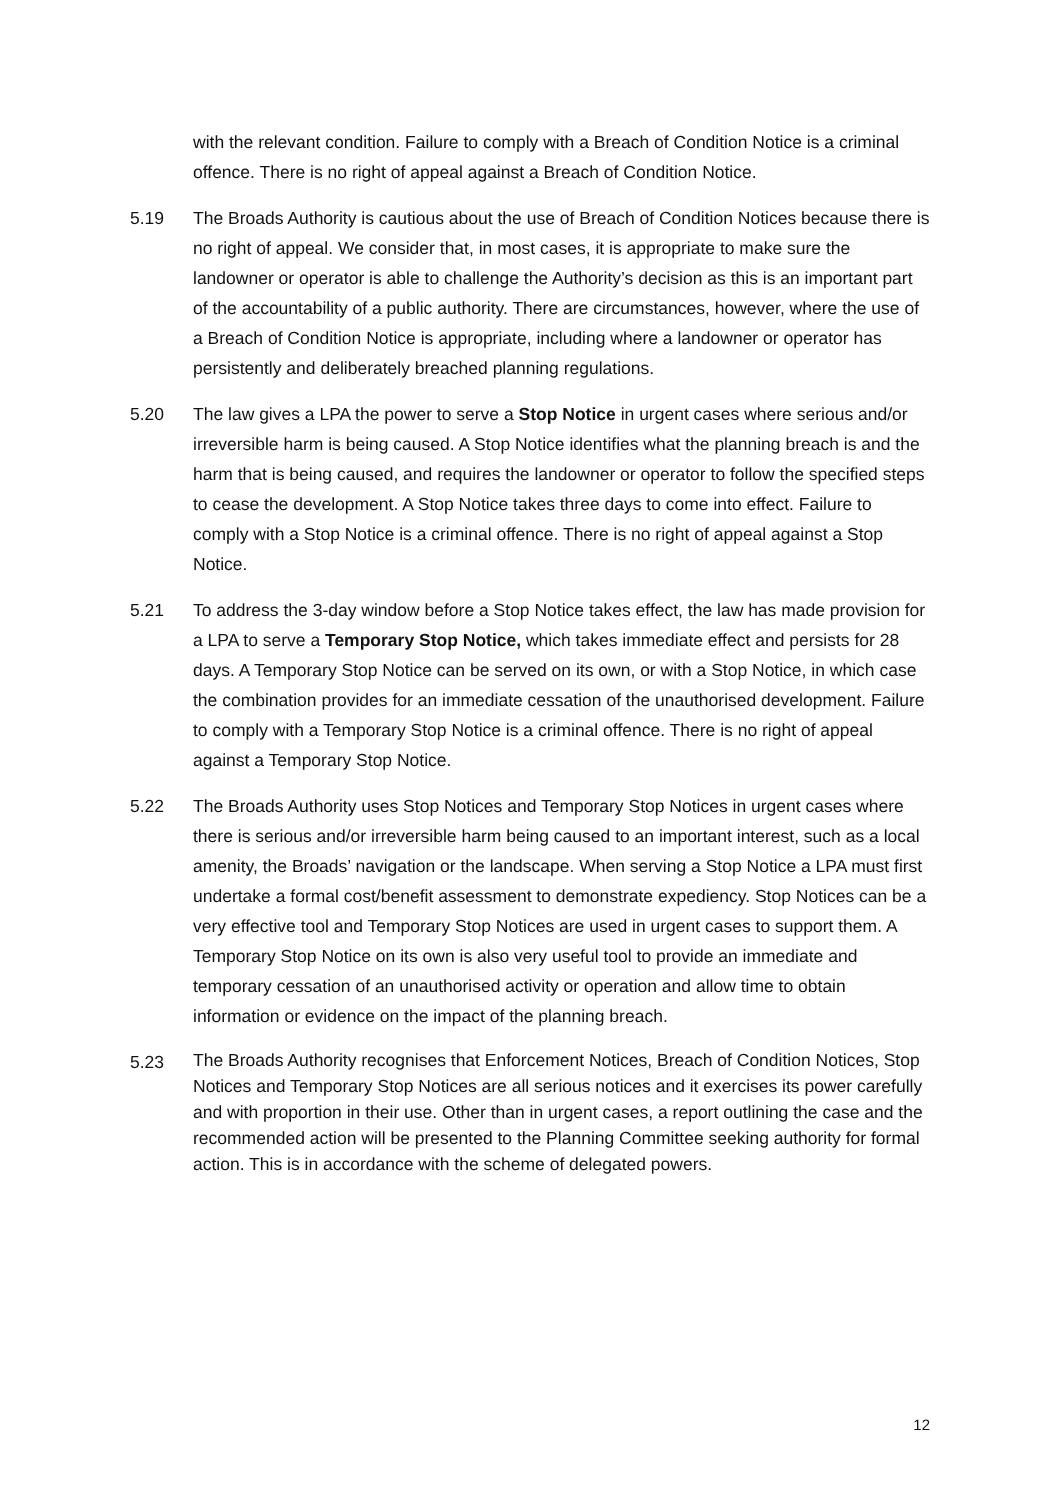with the relevant condition. Failure to comply with a Breach of Condition Notice is a criminal offence. There is no right of appeal against a Breach of Condition Notice.
5.19 The Broads Authority is cautious about the use of Breach of Condition Notices because there is no right of appeal. We consider that, in most cases, it is appropriate to make sure the landowner or operator is able to challenge the Authority’s decision as this is an important part of the accountability of a public authority. There are circumstances, however, where the use of a Breach of Condition Notice is appropriate, including where a landowner or operator has persistently and deliberately breached planning regulations.
5.20 The law gives a LPA the power to serve a Stop Notice in urgent cases where serious and/or irreversible harm is being caused. A Stop Notice identifies what the planning breach is and the harm that is being caused, and requires the landowner or operator to follow the specified steps to cease the development. A Stop Notice takes three days to come into effect. Failure to comply with a Stop Notice is a criminal offence. There is no right of appeal against a Stop Notice.
5.21 To address the 3-day window before a Stop Notice takes effect, the law has made provision for a LPA to serve a Temporary Stop Notice, which takes immediate effect and persists for 28 days. A Temporary Stop Notice can be served on its own, or with a Stop Notice, in which case the combination provides for an immediate cessation of the unauthorised development. Failure to comply with a Temporary Stop Notice is a criminal offence. There is no right of appeal against a Temporary Stop Notice.
5.22 The Broads Authority uses Stop Notices and Temporary Stop Notices in urgent cases where there is serious and/or irreversible harm being caused to an important interest, such as a local amenity, the Broads’ navigation or the landscape. When serving a Stop Notice a LPA must first undertake a formal cost/benefit assessment to demonstrate expediency. Stop Notices can be a very effective tool and Temporary Stop Notices are used in urgent cases to support them. A Temporary Stop Notice on its own is also very useful tool to provide an immediate and temporary cessation of an unauthorised activity or operation and allow time to obtain information or evidence on the impact of the planning breach.
5.23
The Broads Authority recognises that Enforcement Notices, Breach of Condition Notices, Stop Notices and Temporary Stop Notices are all serious notices and it exercises its power carefully and with proportion in their use. Other than in urgent cases, a report outlining the case and the recommended action will be presented to the Planning Committee seeking authority for formal action. This is in accordance with the scheme of delegated powers.
12